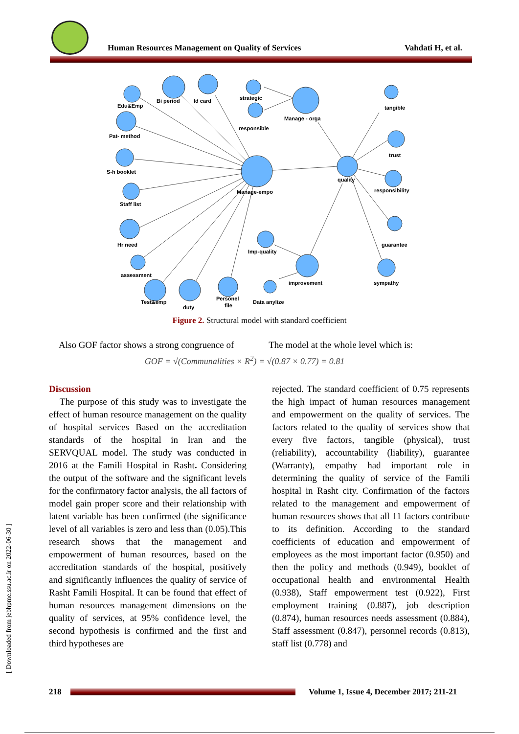Human Resources Management on Quality of Services
Vahdati H, et al.
Edu&Emp
Bi period
Id card
strategic
responsible
Manage - orga
tangible
Pat- method
S-h booklet
trust
quality
Manage-empo
responsibility
Staff list
Hr need
guarantee
Imp-quality
assessment
improvement
sympathy
Test&emp
duty
Personel
file
Data anylize
Figure 2. Structural model with standard coefficient
Also GOF factor shows a strong congruence of The model at the whole level which is:
GOF = √(Communalities × R<sup>2</sup>) = √(0.87 × 0.77) = 0.81
Discussion
The purpose of this study was to investigate the effect of human resource management on the quality of hospital services Based on the accreditation standards of the hospital in Iran and the SERVQUAL model. The study was conducted in 2016 at the Famili Hospital in Rasht. Considering the output of the software and the significant levels for the confirmatory factor analysis, the all factors of model gain proper score and their relationship with latent variable has been confirmed (the significance level of all variables is zero and less than (0.05).This research shows that the management and empowerment of human resources, based on the accreditation standards of the hospital, positively and significantly influences the quality of service of Rasht Famili Hospital. It can be found that effect of human resources management dimensions on the quality of services, at 95% confidence level, the second hypothesis is confirmed and the first and third hypotheses are
rejected. The standard coefficient of 0.75 represents the high impact of human resources management and empowerment on the quality of services. The factors related to the quality of services show that every five factors, tangible (physical), trust (reliability), accountability (liability), guarantee (Warranty), empathy had important role in determining the quality of service of the Famili hospital in Rasht city. Confirmation of the factors related to the management and empowerment of human resources shows that all 11 factors contribute to its definition. According to the standard coefficients of education and empowerment of employees as the most important factor (0.950) and then the policy and methods (0.949), booklet of occupational health and environmental Health (0.938), Staff empowerment test (0.922), First employment training (0.887), job description (0.874), human resources needs assessment (0.884), Staff assessment (0.847), personnel records (0.813), staff list (0.778) and
[ Downloaded from jebhpme.ssu.ac.ir on 2022-06-30 ]
218
Volume 1, Issue 4, December 2017; 211-21